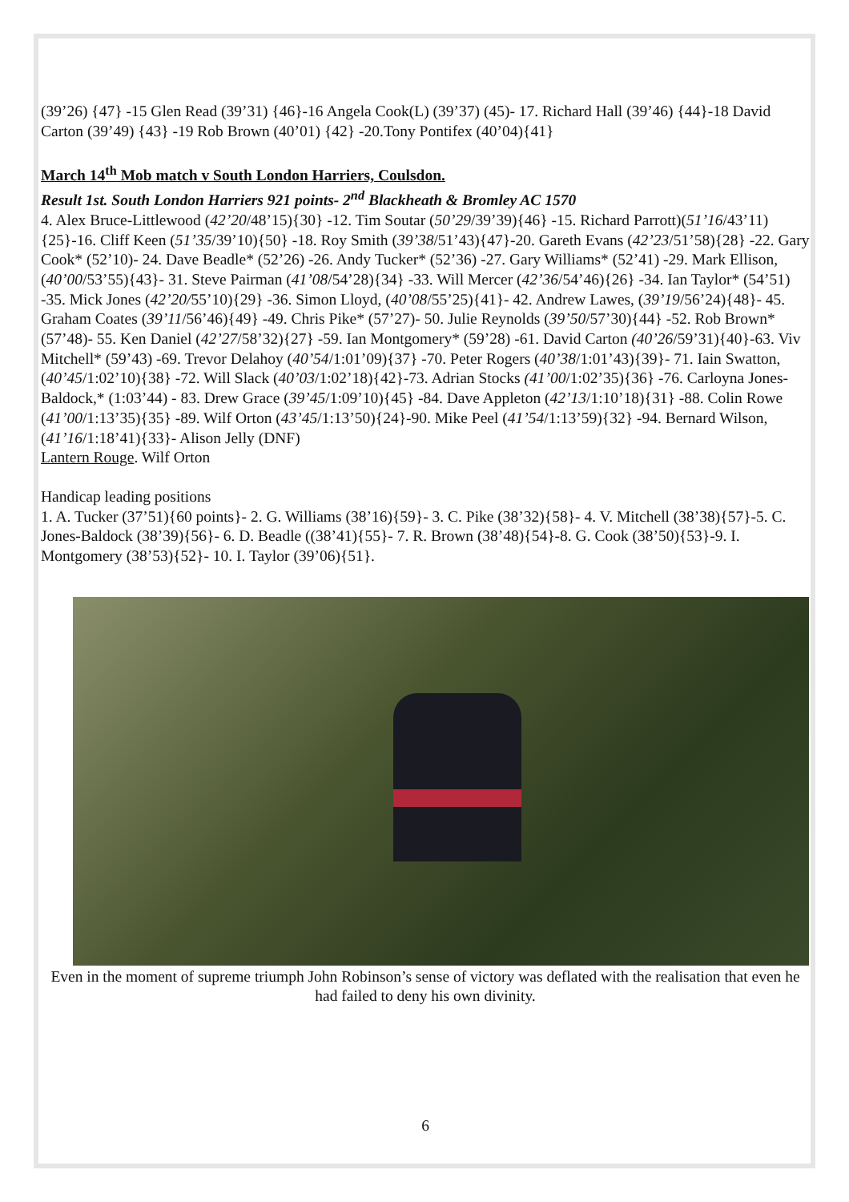(39’26) {47} -15 Glen Read (39’31) {46}-16 Angela Cook(L) (39’37) (45)- 17. Richard Hall (39’46) {44}-18 David Carton (39’49) {43} -19 Rob Brown (40’01) {42} -20.Tony Pontifex (40’04){41}
March 14<sup>th</sup> Mob match v South London Harriers, Coulsdon.
Result 1st. South London Harriers 921 points- 2<sup>nd</sup> Blackheath & Bromley AC 1570
4. Alex Bruce-Littlewood (42’20/48’15){30} -12. Tim Soutar (50’29/39’39){46} -15. Richard Parrott)(51’16/43’11){25}-16. Cliff Keen (51’35/39’10){50} -18. Roy Smith (39’38/51’43){47}-20. Gareth Evans (42’23/51’58){28} -22. Gary Cook* (52’10)- 24. Dave Beadle* (52’26) -26. Andy Tucker* (52’36) -27. Gary Williams* (52’41) -29. Mark Ellison, (40’00/53’55){43}- 31. Steve Pairman (41’08/54’28){34} -33. Will Mercer (42’36/54’46){26} -34. Ian Taylor* (54’51) -35. Mick Jones (42’20/55’10){29} -36. Simon Lloyd, (40’08/55’25){41}- 42. Andrew Lawes, (39’19/56’24){48}- 45. Graham Coates (39’11/56’46){49} -49. Chris Pike* (57’27)- 50. Julie Reynolds (39’50/57’30){44} -52. Rob Brown* (57’48)- 55. Ken Daniel (42’27/58’32){27} -59. Ian Montgomery* (59’28) -61. David Carton (40’26/59’31){40}-63. Viv Mitchell* (59’43) -69. Trevor Delahoy (40’54/1:01’09){37} -70. Peter Rogers (40’38/1:01’43){39}- 71. Iain Swatton, (40’45/1:02’10){38} -72. Will Slack (40’03/1:02’18){42}-73. Adrian Stocks (41’00/1:02’35){36} -76. Carloyna Jones-Baldock,* (1:03’44) - 83. Drew Grace (39’45/1:09’10){45} -84. Dave Appleton (42’13/1:10’18){31} -88. Colin Rowe (41’00/1:13’35){35} -89. Wilf Orton (43’45/1:13’50){24}-90. Mike Peel (41’54/1:13’59){32} -94. Bernard Wilson, (41’16/1:18’41){33}- Alison Jelly (DNF)
Lantern Rouge. Wilf Orton
Handicap leading positions
1. A. Tucker (37’51){60 points}- 2. G. Williams (38’16){59}- 3. C. Pike (38’32){58}- 4. V. Mitchell (38’38){57}-5. C. Jones-Baldock (38’39){56}- 6. D. Beadle ((38’41){55}- 7. R. Brown (38’48){54}-8. G. Cook (38’50){53}-9. I. Montgomery (38’53){52}- 10. I. Taylor (39’06){51}.
Even in the moment of supreme triumph John Robinson’s sense of victory was deflated with the realisation that even he had failed to deny his own divinity.
6